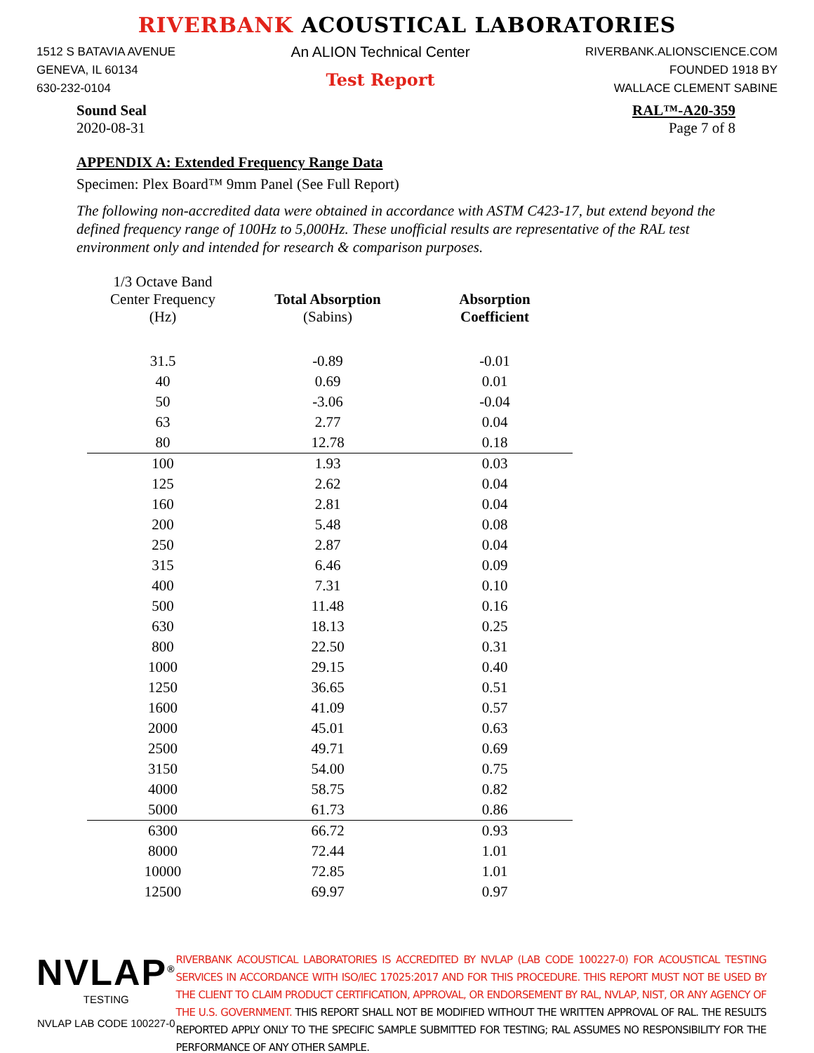RIVERBANK ACOUSTICAL LABORATORIES
1512 S BATAVIA AVENUE
GENEVA, IL 60134
630-232-0104
An ALION Technical Center
Test Report
RIVERBANK.ALIONSCIENCE.COM
FOUNDED 1918 BY
WALLACE CLEMENT SABINE
Sound Seal
2020-08-31
RAL™-A20-359
Page 7 of 8
APPENDIX A: Extended Frequency Range Data
Specimen: Plex Board™ 9mm Panel (See Full Report)
The following non-accredited data were obtained in accordance with ASTM C423-17, but extend beyond the defined frequency range of 100Hz to 5,000Hz. These unofficial results are representative of the RAL test environment only and intended for research & comparison purposes.
| 1/3 Octave Band Center Frequency (Hz) | Total Absorption (Sabins) | Absorption Coefficient |
| --- | --- | --- |
| 31.5 | -0.89 | -0.01 |
| 40 | 0.69 | 0.01 |
| 50 | -3.06 | -0.04 |
| 63 | 2.77 | 0.04 |
| 80 | 12.78 | 0.18 |
| 100 | 1.93 | 0.03 |
| 125 | 2.62 | 0.04 |
| 160 | 2.81 | 0.04 |
| 200 | 5.48 | 0.08 |
| 250 | 2.87 | 0.04 |
| 315 | 6.46 | 0.09 |
| 400 | 7.31 | 0.10 |
| 500 | 11.48 | 0.16 |
| 630 | 18.13 | 0.25 |
| 800 | 22.50 | 0.31 |
| 1000 | 29.15 | 0.40 |
| 1250 | 36.65 | 0.51 |
| 1600 | 41.09 | 0.57 |
| 2000 | 45.01 | 0.63 |
| 2500 | 49.71 | 0.69 |
| 3150 | 54.00 | 0.75 |
| 4000 | 58.75 | 0.82 |
| 5000 | 61.73 | 0.86 |
| 6300 | 66.72 | 0.93 |
| 8000 | 72.44 | 1.01 |
| 10000 | 72.85 | 1.01 |
| 12500 | 69.97 | 0.97 |
NVLAP<sup>®</sup>
TESTING
NVLAP LAB CODE 100227-0
RIVERBANK ACOUSTICAL LABORATORIES IS ACCREDITED BY NVLAP (LAB CODE 100227-0) FOR ACOUSTICAL TESTING SERVICES IN ACCORDANCE WITH ISO/IEC 17025:2017 AND FOR THIS PROCEDURE. THIS REPORT MUST NOT BE USED BY THE CLIENT TO CLAIM PRODUCT CERTIFICATION, APPROVAL, OR ENDORSEMENT BY RAL, NVLAP, NIST, OR ANY AGENCY OF THE U.S. GOVERNMENT. THIS REPORT SHALL NOT BE MODIFIED WITHOUT THE WRITTEN APPROVAL OF RAL. THE RESULTS REPORTED APPLY ONLY TO THE SPECIFIC SAMPLE SUBMITTED FOR TESTING; RAL ASSUMES NO RESPONSIBILITY FOR THE PERFORMANCE OF ANY OTHER SAMPLE.